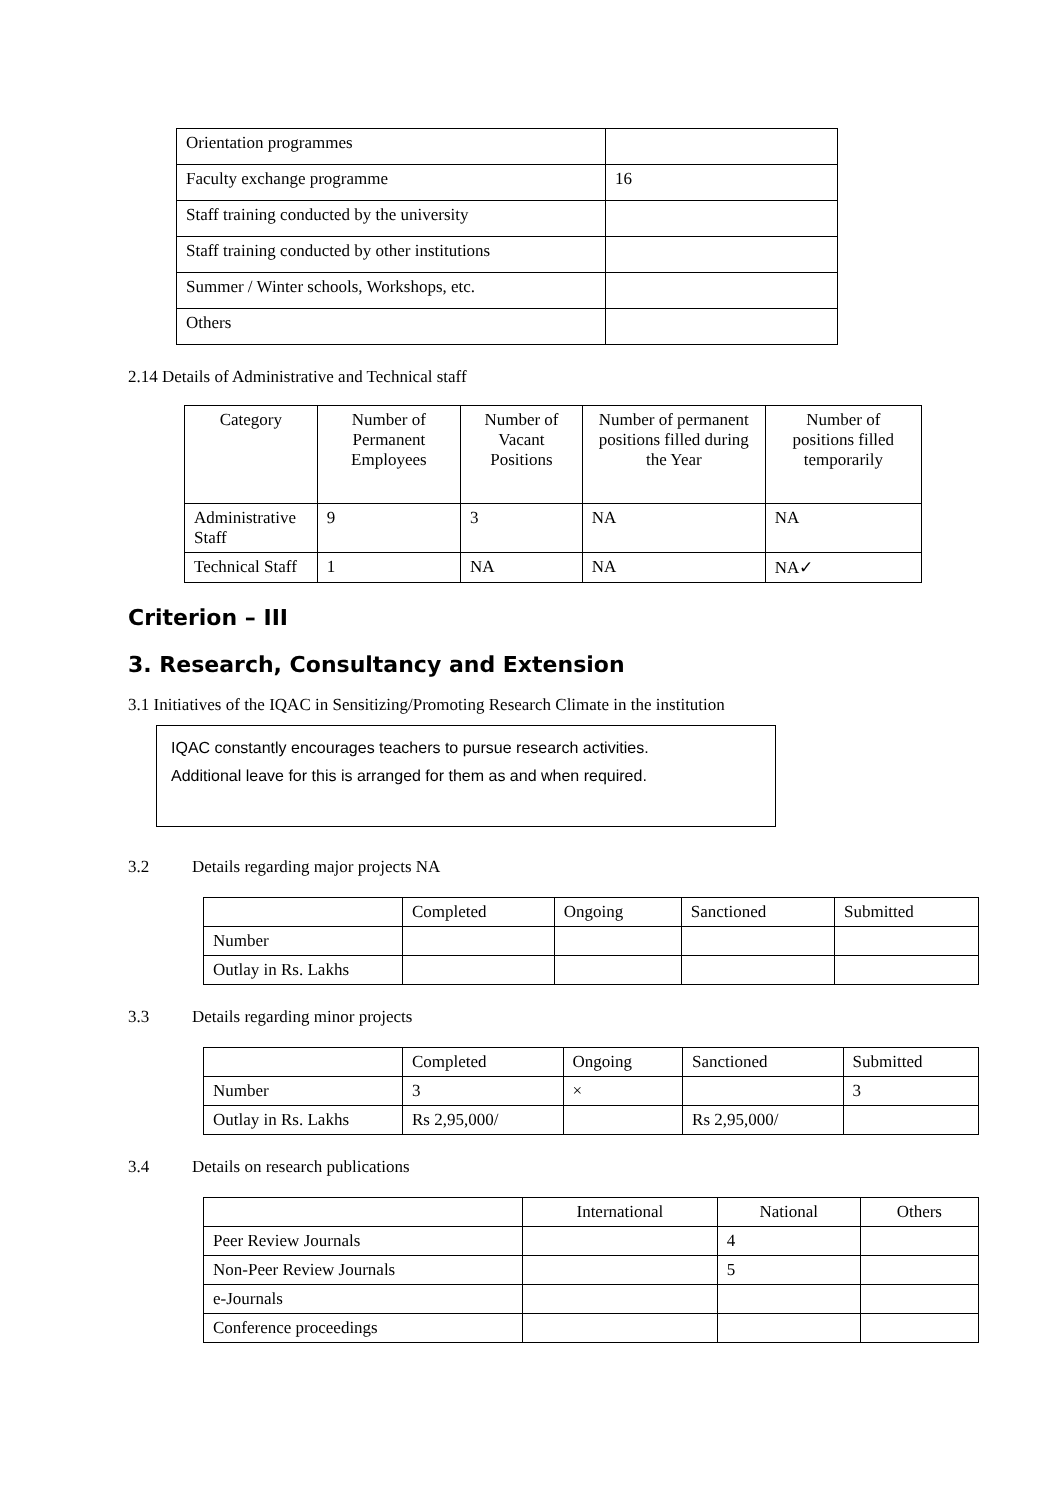| Orientation programmes | |
| Faculty exchange programme | 16 |
| Staff training conducted by the university | |
| Staff training conducted by other institutions | |
| Summer / Winter schools, Workshops, etc. | |
| Others | |
2.14 Details of Administrative and Technical staff
| Category | Number of Permanent Employees | Number of Vacant Positions | Number of permanent positions filled during the Year | Number of positions filled temporarily |
| --- | --- | --- | --- | --- |
| Administrative Staff | 9 | 3 | NA | NA |
| Technical Staff | 1 | NA | NA | NA✓ |
Criterion – III
3. Research, Consultancy and Extension
3.1 Initiatives of the IQAC in Sensitizing/Promoting Research Climate in the institution
IQAC constantly encourages teachers to pursue research activities.
Additional leave for this is arranged for them as and when required.
3.2 Details regarding major projects NA
| | Completed | Ongoing | Sanctioned | Submitted |
| Number | | | | |
| Outlay in Rs. Lakhs | | | | |
3.3 Details regarding minor projects
| | Completed | Ongoing | Sanctioned | Submitted |
| Number | 3 | × | | 3 |
| Outlay in Rs. Lakhs | Rs 2,95,000/ | | Rs 2,95,000/ | |
3.4 Details on research publications
| | International | National | Others |
| Peer Review Journals | | 4 | |
| Non-Peer Review Journals | | 5 | |
| e-Journals | | | |
| Conference proceedings | | | |